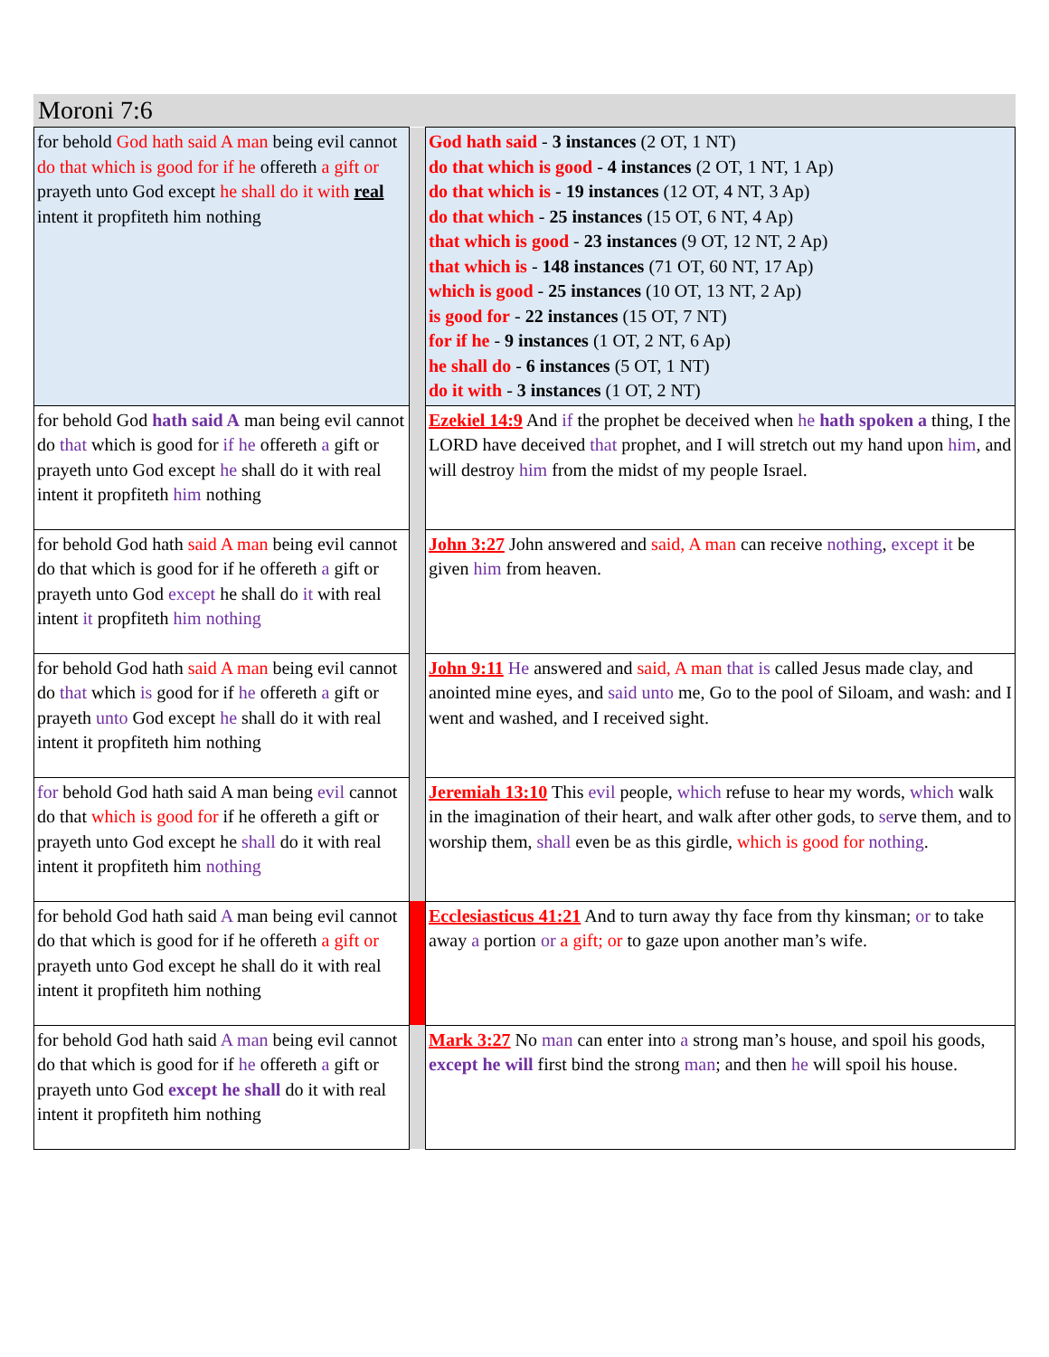Moroni 7:6
| for behold God hath said A man being evil cannot do that which is good for if he offereth a gift or prayeth unto God except he shall do it with real intent it propfiteth him nothing | | God hath said - 3 instances (2 OT, 1 NT) do that which is good - 4 instances (2 OT, 1 NT, 1 Ap) do that which is - 19 instances (12 OT, 4 NT, 3 Ap) do that which - 25 instances (15 OT, 6 NT, 4 Ap) that which is good - 23 instances (9 OT, 12 NT, 2 Ap) that which is - 148 instances (71 OT, 60 NT, 17 Ap) which is good - 25 instances (10 OT, 13 NT, 2 Ap) is good for - 22 instances (15 OT, 7 NT) for if he - 9 instances (1 OT, 2 NT, 6 Ap) he shall do - 6 instances (5 OT, 1 NT) do it with - 3 instances (1 OT, 2 NT) |
| for behold God hath said A man being evil cannot do that which is good for if he offereth a gift or prayeth unto God except he shall do it with real intent it propfiteth him nothing | | Ezekiel 14:9 And if the prophet be deceived when he hath spoken a thing, I the LORD have deceived that prophet, and I will stretch out my hand upon him , and will destroy him from the midst of my people Israel. |
| for behold God hath said A man being evil cannot do that which is good for if he offereth a gift or prayeth unto God except he shall do it with real intent it propfiteth him nothing | | John 3:27 John answered and said, A man can receive nothing , except it be given him from heaven. |
| for behold God hath said A man being evil cannot do that which is good for if he offereth a gift or prayeth unto God except he shall do it with real intent it propfiteth him nothing | | John 9:11 He answered and said, A man that is called Jesus made clay, and anointed mine eyes, and said unto me, Go to the pool of Siloam, and wash: and I went and washed, and I received sight. |
| for behold God hath said A man being evil cannot do that which is good for if he offereth a gift or prayeth unto God except he shall do it with real intent it propfiteth him nothing | | Jeremiah 13:10 This evil people, which refuse to hear my words, which walk in the imagination of their heart, and walk after other gods, to se rve them, and to worship them, shall even be as this girdle, which is good for nothing . |
| for behold God hath said A man being evil cannot do that which is good for if he offereth a gift or prayeth unto God except he shall do it with real intent it propfiteth him nothing | | Ecclesiasticus 41:21 And to turn away thy face from thy kinsman; or to take away a portion or a gift; or to gaze upon another man’s wife. |
| for behold God hath said A man being evil cannot do that which is good for if he offereth a gift or prayeth unto God except he shall do it with real intent it propfiteth him nothing | | Mark 3:27 No man can enter into a strong man’s house, and spoil his goods, except he will first bind the strong man ; and then he will spoil his house. |